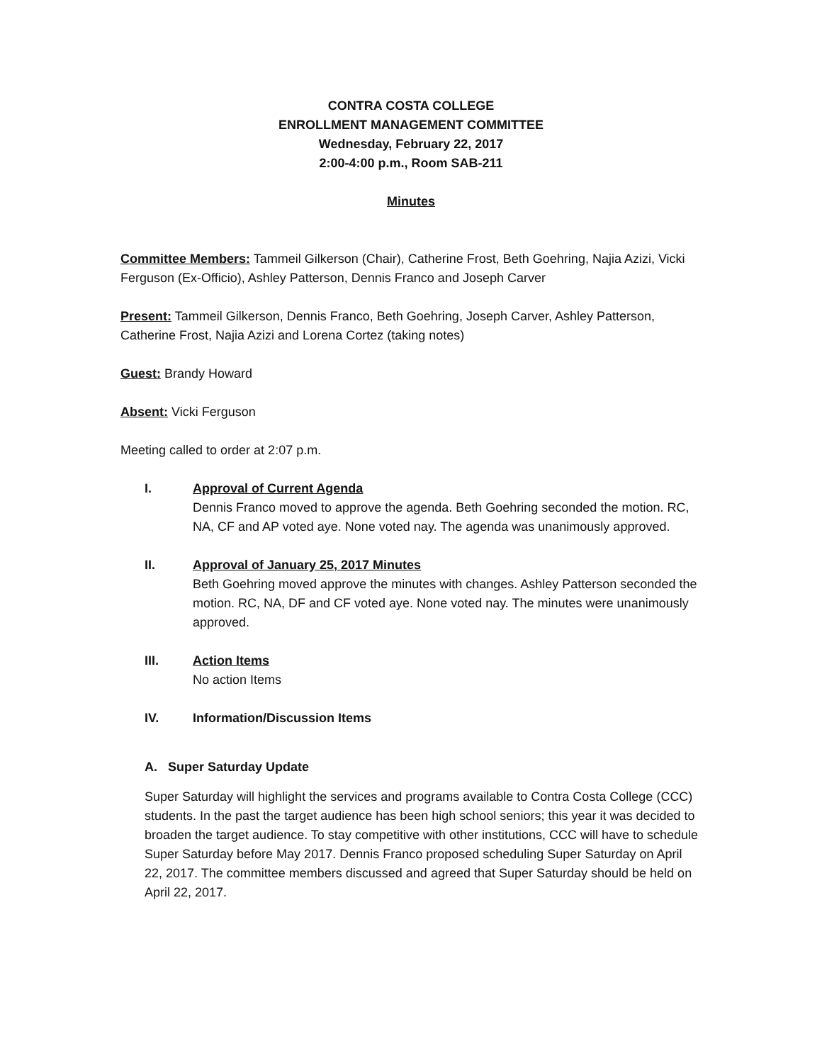CONTRA COSTA COLLEGE
ENROLLMENT MANAGEMENT COMMITTEE
Wednesday, February 22, 2017
2:00-4:00 p.m., Room SAB-211
Minutes
Committee Members: Tammeil Gilkerson (Chair), Catherine Frost, Beth Goehring, Najia Azizi, Vicki Ferguson (Ex-Officio), Ashley Patterson, Dennis Franco and Joseph Carver
Present: Tammeil Gilkerson, Dennis Franco, Beth Goehring, Joseph Carver, Ashley Patterson, Catherine Frost, Najia Azizi and Lorena Cortez (taking notes)
Guest: Brandy Howard
Absent: Vicki Ferguson
Meeting called to order at 2:07 p.m.
I. Approval of Current Agenda
Dennis Franco moved to approve the agenda. Beth Goehring seconded the motion. RC, NA, CF and AP voted aye. None voted nay. The agenda was unanimously approved.
II. Approval of January 25, 2017 Minutes
Beth Goehring moved approve the minutes with changes. Ashley Patterson seconded the motion. RC, NA, DF and CF voted aye. None voted nay. The minutes were unanimously approved.
III. Action Items
No action Items
IV. Information/Discussion Items
A. Super Saturday Update
Super Saturday will highlight the services and programs available to Contra Costa College (CCC) students. In the past the target audience has been high school seniors; this year it was decided to broaden the target audience. To stay competitive with other institutions, CCC will have to schedule Super Saturday before May 2017. Dennis Franco proposed scheduling Super Saturday on April 22, 2017. The committee members discussed and agreed that Super Saturday should be held on April 22, 2017.